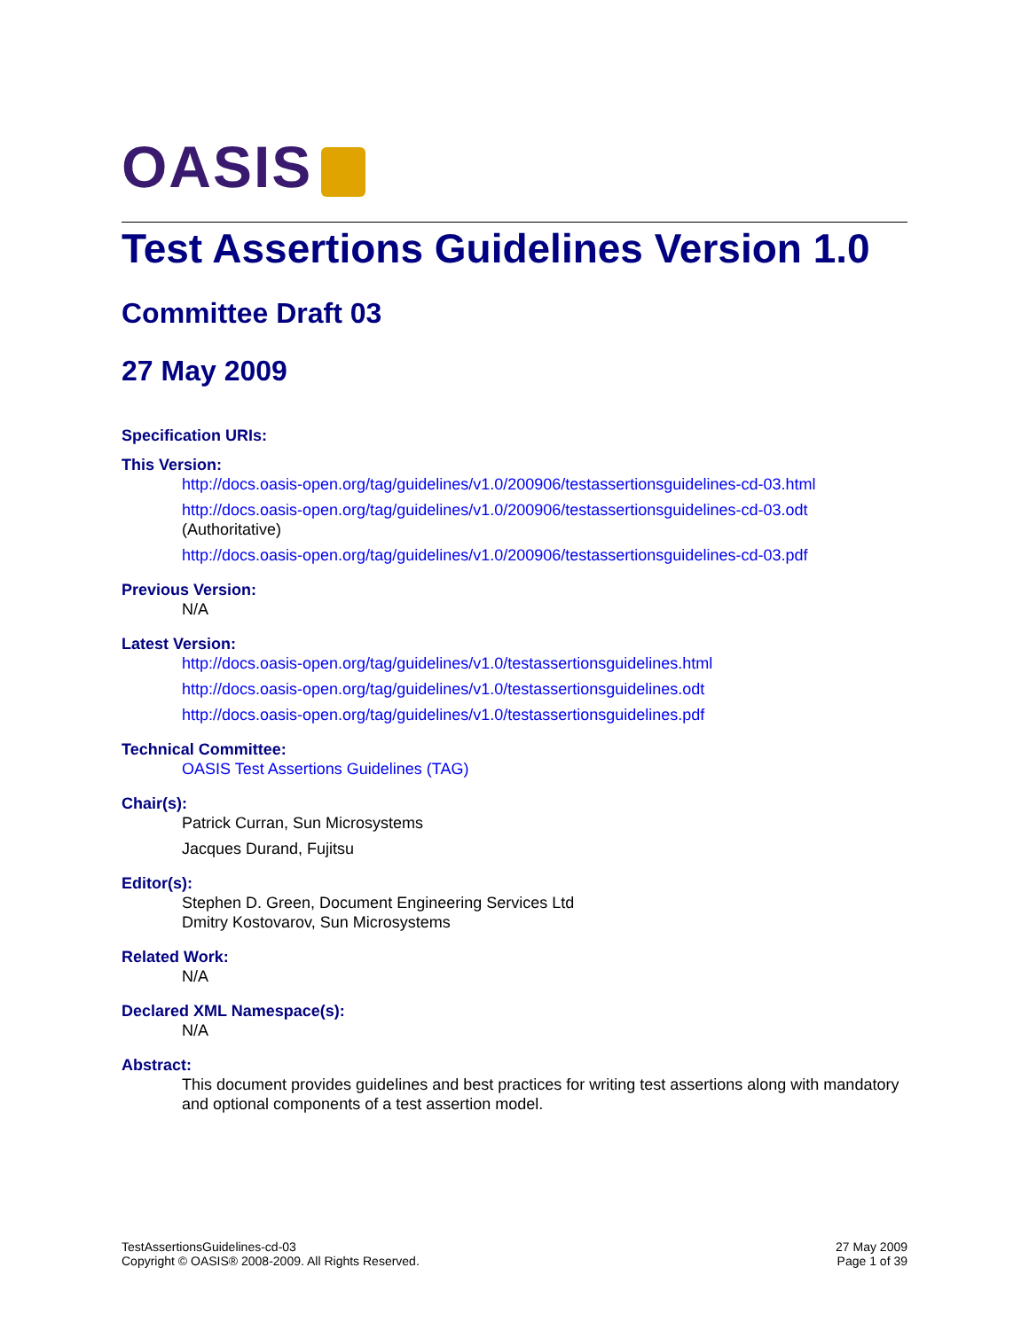OASIS
Test Assertions Guidelines Version 1.0
Committee Draft 03
27 May 2009
Specification URIs:
This Version:
http://docs.oasis-open.org/tag/guidelines/v1.0/200906/testassertionsguidelines-cd-03.html
http://docs.oasis-open.org/tag/guidelines/v1.0/200906/testassertionsguidelines-cd-03.odt
(Authoritative)
http://docs.oasis-open.org/tag/guidelines/v1.0/200906/testassertionsguidelines-cd-03.pdf
Previous Version:
N/A
Latest Version:
http://docs.oasis-open.org/tag/guidelines/v1.0/testassertionsguidelines.html
http://docs.oasis-open.org/tag/guidelines/v1.0/testassertionsguidelines.odt
http://docs.oasis-open.org/tag/guidelines/v1.0/testassertionsguidelines.pdf
Technical Committee:
OASIS Test Assertions Guidelines (TAG)
Chair(s):
Patrick Curran, Sun Microsystems
Jacques Durand, Fujitsu
Editor(s):
Stephen D. Green, Document Engineering Services Ltd
Dmitry Kostovarov, Sun Microsystems
Related Work:
N/A
Declared XML Namespace(s):
N/A
Abstract:
This document provides guidelines and best practices for writing test assertions along with mandatory and optional components of a test assertion model.
TestAssertionsGuidelines-cd-03
Copyright © OASIS® 2008-2009. All Rights Reserved.
27 May 2009
Page 1 of 39